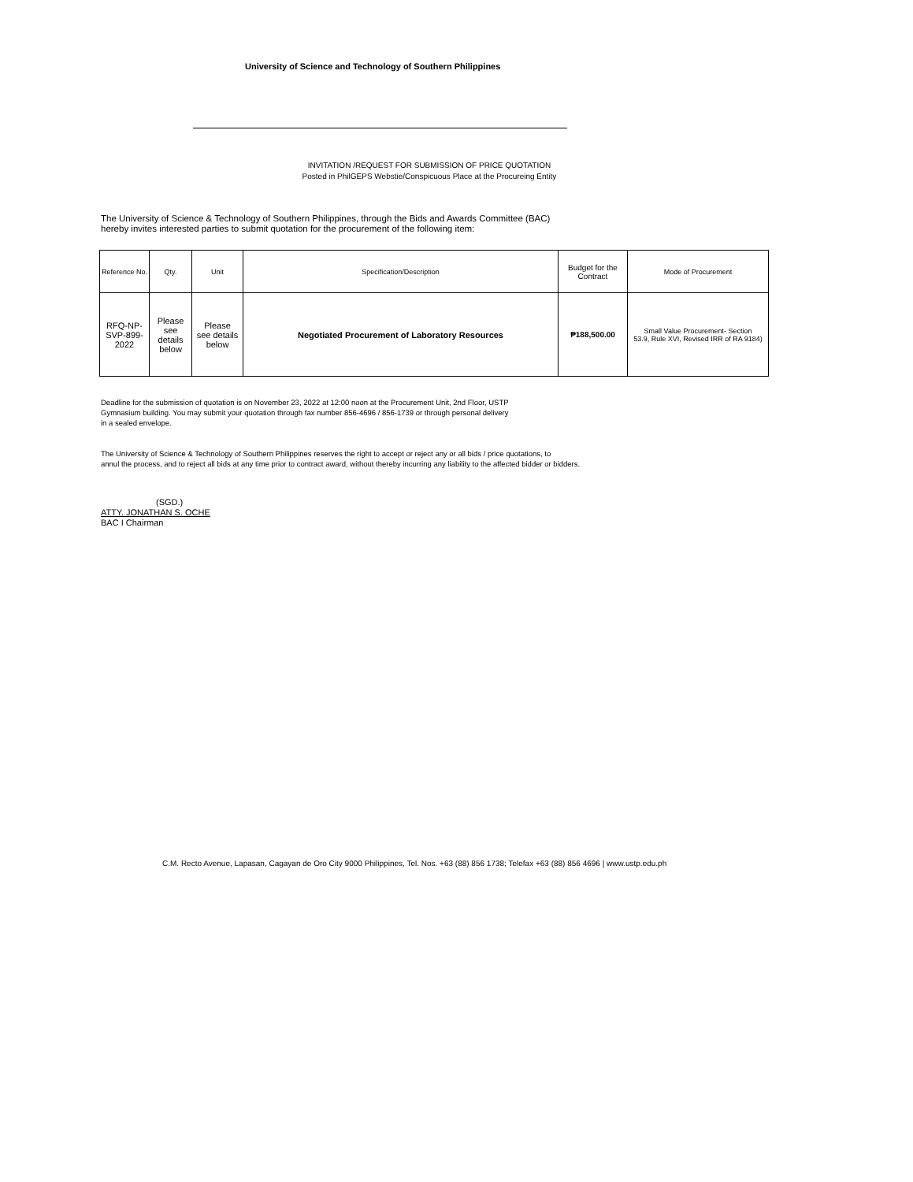University of Science and Technology of Southern Philippines
INVITATION /REQUEST FOR SUBMISSION OF PRICE QUOTATION
Posted in PhilGEPS Webstie/Conspicuous Place at the Procureing Entity
The University of Science & Technology of Southern Philippines, through the Bids and Awards Committee (BAC)
hereby invites interested parties to submit quotation for the procurement of the following item:
| Reference No. | Qty. | Unit | Specification/Description | Budget for the Contract | Mode of Procurement |
| --- | --- | --- | --- | --- | --- |
| RFQ-NP- SVP-899- 2022 | Please see details below | Please see details below | Negotiated Procurement of Laboratory Resources | ₱188,500.00 | Small Value Procurement- Section 53.9, Rule XVI, Revised IRR of RA 9184) |
Deadline for the submission of quotation is on November 23, 2022 at 12:00 noon at the Procurement Unit, 2nd Floor, USTP
Gymnasium building. You may submit your quotation through fax number 856-4696 / 856-1739 or through personal delivery
in a sealed envelope.
The University of Science & Technology of Southern Philippines reserves the right to accept or reject any or all bids / price quotations, to
annul the process, and to reject all bids at any time prior to contract award, without thereby incurring any liability to the affected bidder or bidders.
(SGD.)
ATTY. JONATHAN S. OCHE
BAC I Chairman
C.M. Recto Avenue, Lapasan, Cagayan de Oro City 9000 Philippines, Tel. Nos. +63 (88) 856 1738; Telefax +63 (88) 856 4696 | www.ustp.edu.ph